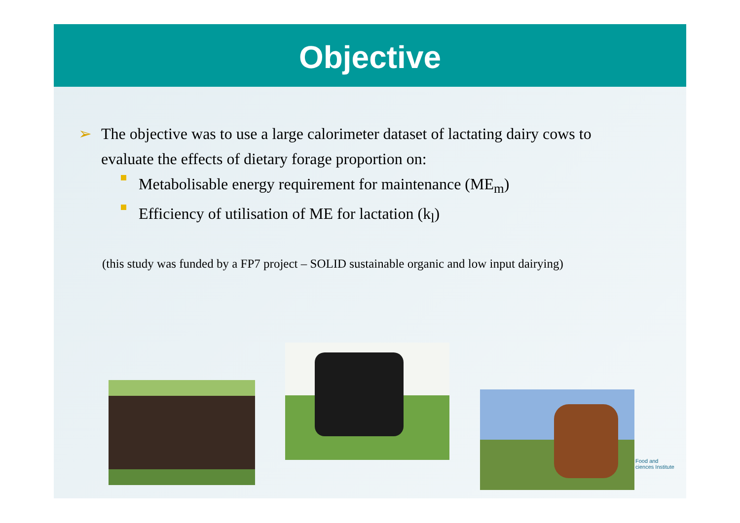Objective
➢ The objective was to use a large calorimeter dataset of lactating dairy cows to evaluate the effects of dietary forage proportion on:
Metabolisable energy requirement for maintenance (ME<sub>m</sub>)
Efficiency of utilisation of ME for lactation (k<sub>l</sub>)
(this study was funded by a FP7 project – SOLID sustainable organic and low input dairying)
Food and
ciences Institute